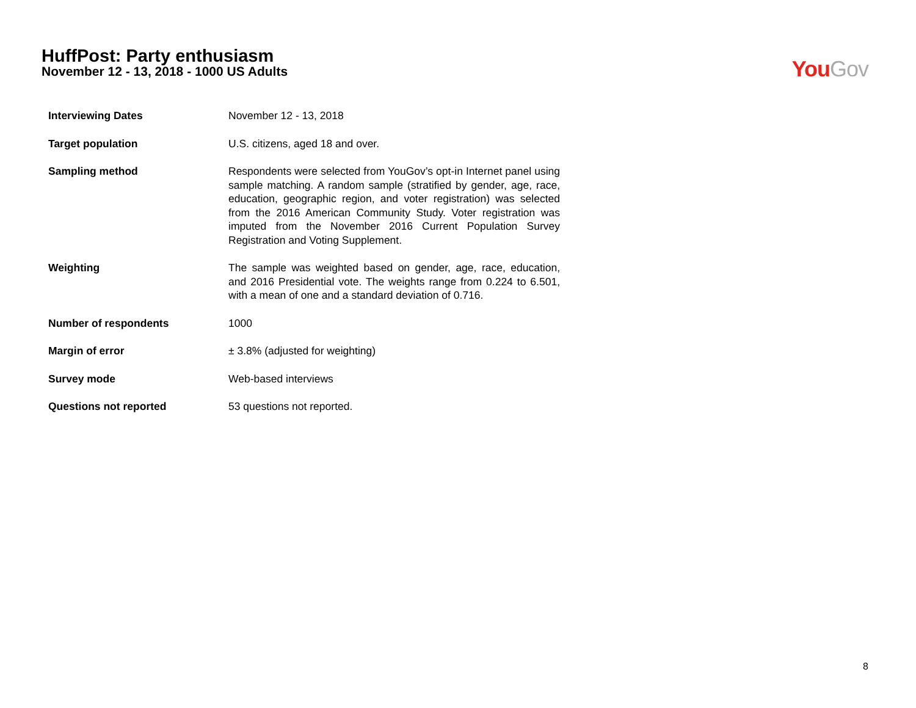HuffPost: Party enthusiasm
November 12 - 13, 2018 - 1000 US Adults
You Gov
| Interviewing Dates | November 12 - 13, 2018 |
| Target population | U.S. citizens, aged 18 and over. |
| Sampling method | Respondents were selected from YouGov’s opt-in Internet panel using sample matching. A random sample (stratified by gender, age, race, education, geographic region, and voter registration) was selected from the 2016 American Community Study. Voter registration was imputed from the November 2016 Current Population Survey Registration and Voting Supplement. |
| Weighting | The sample was weighted based on gender, age, race, education, and 2016 Presidential vote. The weights range from 0.224 to 6.501, with a mean of one and a standard deviation of 0.716. |
| Number of respondents | 1000 |
| Margin of error | ± 3.8% (adjusted for weighting) |
| Survey mode | Web-based interviews |
| Questions not reported | 53 questions not reported. |
8